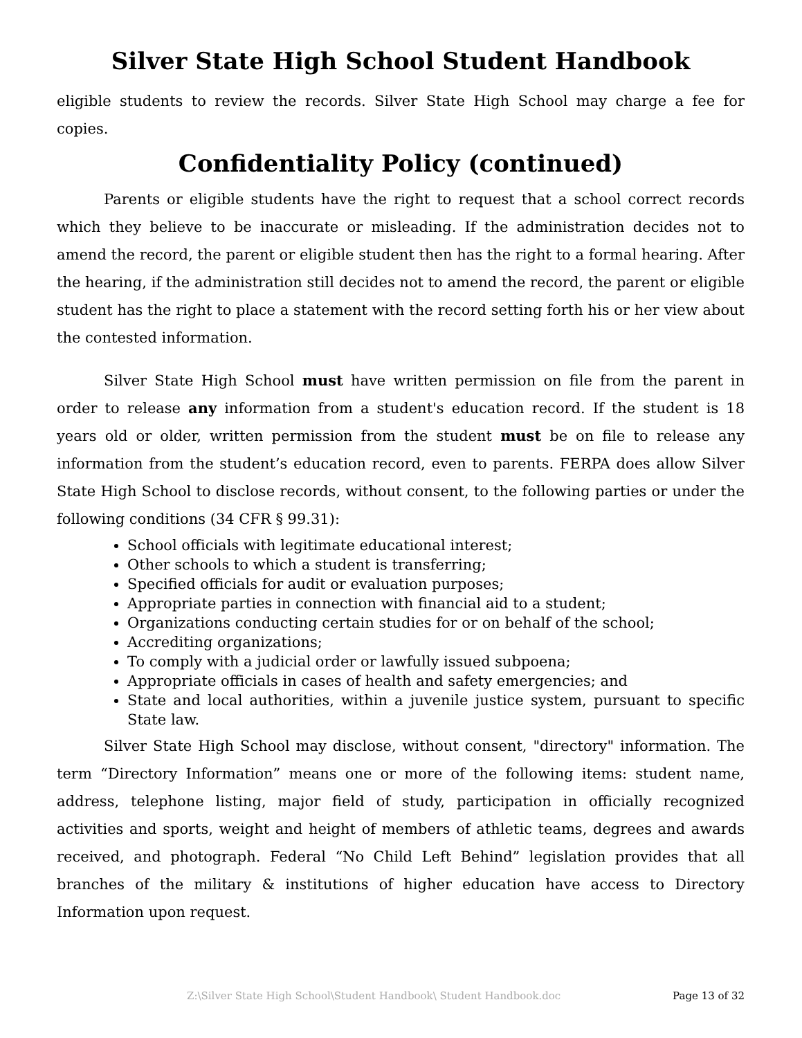Silver State High School Student Handbook
eligible students to review the records. Silver State High School may charge a fee for copies.
Confidentiality Policy (continued)
Parents or eligible students have the right to request that a school correct records which they believe to be inaccurate or misleading. If the administration decides not to amend the record, the parent or eligible student then has the right to a formal hearing. After the hearing, if the administration still decides not to amend the record, the parent or eligible student has the right to place a statement with the record setting forth his or her view about the contested information.
Silver State High School must have written permission on file from the parent in order to release any information from a student's education record. If the student is 18 years old or older, written permission from the student must be on file to release any information from the student’s education record, even to parents. FERPA does allow Silver State High School to disclose records, without consent, to the following parties or under the following conditions (34 CFR § 99.31):
School officials with legitimate educational interest;
Other schools to which a student is transferring;
Specified officials for audit or evaluation purposes;
Appropriate parties in connection with financial aid to a student;
Organizations conducting certain studies for or on behalf of the school;
Accrediting organizations;
To comply with a judicial order or lawfully issued subpoena;
Appropriate officials in cases of health and safety emergencies; and
State and local authorities, within a juvenile justice system, pursuant to specific State law.
Silver State High School may disclose, without consent, "directory" information. The term “Directory Information” means one or more of the following items: student name, address, telephone listing, major field of study, participation in officially recognized activities and sports, weight and height of members of athletic teams, degrees and awards received, and photograph. Federal “No Child Left Behind” legislation provides that all branches of the military & institutions of higher education have access to Directory Information upon request.
Z:\Silver State High School\Student Handbook\ Student Handbook.doc Page 13 of 32